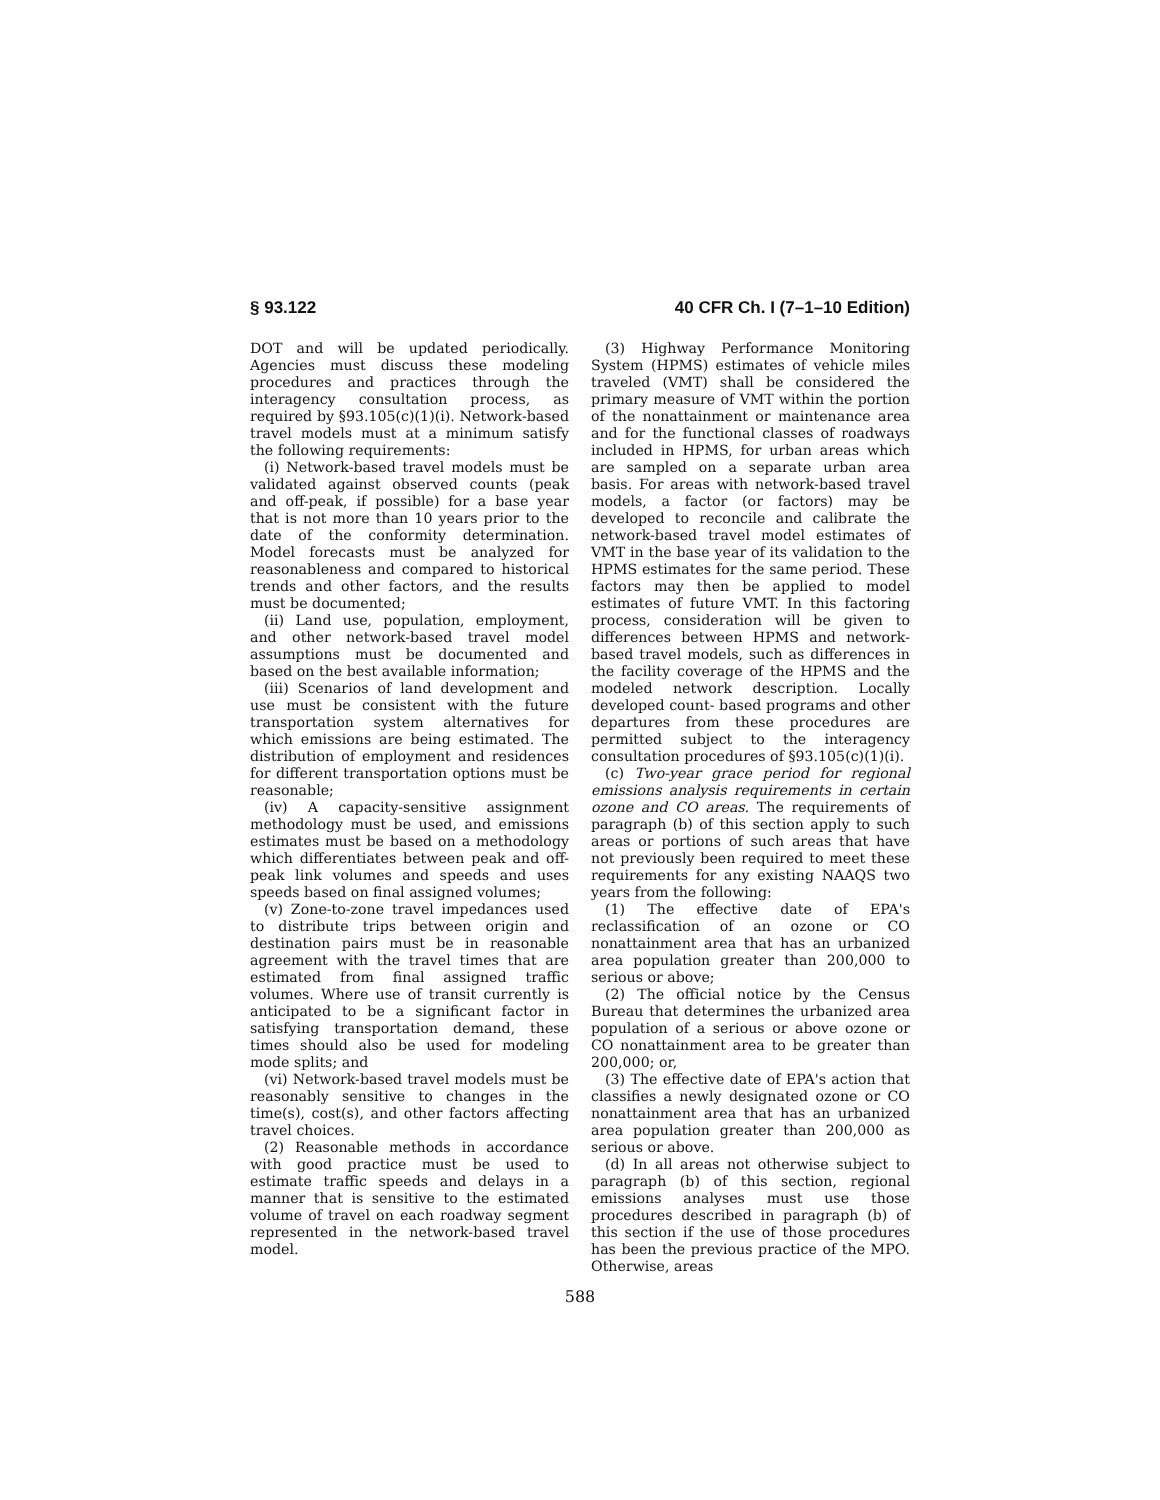§ 93.122 40 CFR Ch. I (7–1–10 Edition)
DOT and will be updated periodically. Agencies must discuss these modeling procedures and practices through the interagency consultation process, as required by §93.105(c)(1)(i). Network-based travel models must at a minimum satisfy the following requirements:
(i) Network-based travel models must be validated against observed counts (peak and off-peak, if possible) for a base year that is not more than 10 years prior to the date of the conformity determination. Model forecasts must be analyzed for reasonableness and compared to historical trends and other factors, and the results must be documented;
(ii) Land use, population, employment, and other network-based travel model assumptions must be documented and based on the best available information;
(iii) Scenarios of land development and use must be consistent with the future transportation system alternatives for which emissions are being estimated. The distribution of employment and residences for different transportation options must be reasonable;
(iv) A capacity-sensitive assignment methodology must be used, and emissions estimates must be based on a methodology which differentiates between peak and off-peak link volumes and speeds and uses speeds based on final assigned volumes;
(v) Zone-to-zone travel impedances used to distribute trips between origin and destination pairs must be in reasonable agreement with the travel times that are estimated from final assigned traffic volumes. Where use of transit currently is anticipated to be a significant factor in satisfying transportation demand, these times should also be used for modeling mode splits; and
(vi) Network-based travel models must be reasonably sensitive to changes in the time(s), cost(s), and other factors affecting travel choices.
(2) Reasonable methods in accordance with good practice must be used to estimate traffic speeds and delays in a manner that is sensitive to the estimated volume of travel on each roadway segment represented in the network-based travel model.
(3) Highway Performance Monitoring System (HPMS) estimates of vehicle miles traveled (VMT) shall be considered the primary measure of VMT within the portion of the nonattainment or maintenance area and for the functional classes of roadways included in HPMS, for urban areas which are sampled on a separate urban area basis. For areas with network-based travel models, a factor (or factors) may be developed to reconcile and calibrate the network-based travel model estimates of VMT in the base year of its validation to the HPMS estimates for the same period. These factors may then be applied to model estimates of future VMT. In this factoring process, consideration will be given to differences between HPMS and network-based travel models, such as differences in the facility coverage of the HPMS and the modeled network description. Locally developed count- based programs and other departures from these procedures are permitted subject to the interagency consultation procedures of §93.105(c)(1)(i).
(c) Two-year grace period for regional emissions analysis requirements in certain ozone and CO areas. The requirements of paragraph (b) of this section apply to such areas or portions of such areas that have not previously been required to meet these requirements for any existing NAAQS two years from the following:
(1) The effective date of EPA's reclassification of an ozone or CO nonattainment area that has an urbanized area population greater than 200,000 to serious or above;
(2) The official notice by the Census Bureau that determines the urbanized area population of a serious or above ozone or CO nonattainment area to be greater than 200,000; or,
(3) The effective date of EPA's action that classifies a newly designated ozone or CO nonattainment area that has an urbanized area population greater than 200,000 as serious or above.
(d) In all areas not otherwise subject to paragraph (b) of this section, regional emissions analyses must use those procedures described in paragraph (b) of this section if the use of those procedures has been the previous practice of the MPO. Otherwise, areas
588